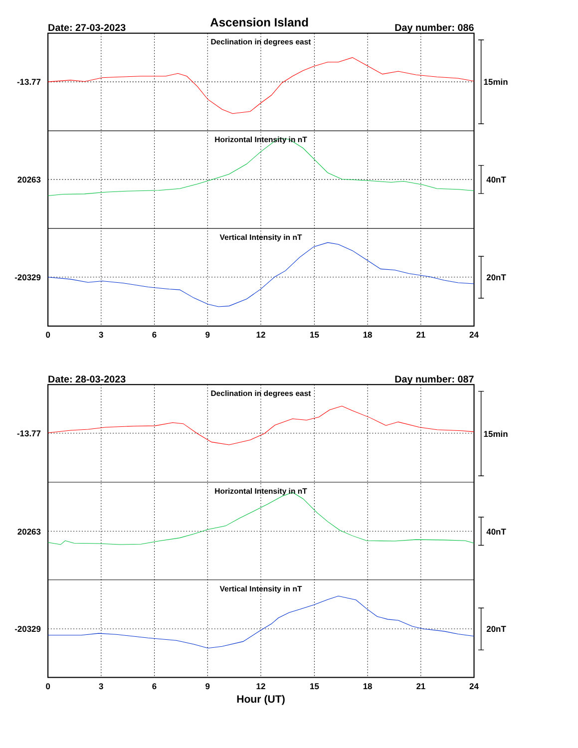Ascension Island
Date: 27-03-2023
Day number: 086
Declination in degrees east
-13.77
15min
Horizontal Intensity in nT
20263
40nT
Vertical Intensity in nT
-20329
20nT
0
3
6
9
12
15
18
21
24
Date: 28-03-2023
Day number: 087
Declination in degrees east
-13.77
15min
Horizontal Intensity in nT
20263
40nT
Vertical Intensity in nT
-20329
20nT
0
3
6
9
12
15
18
21
24
Hour (UT)